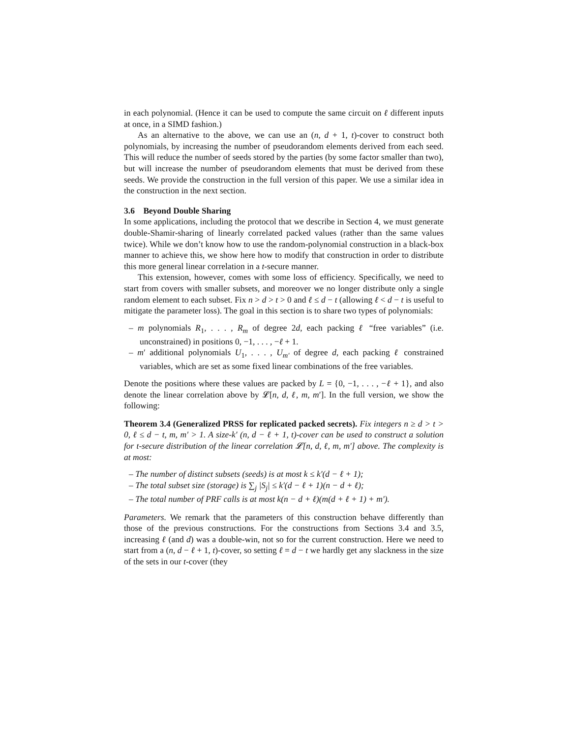in each polynomial. (Hence it can be used to compute the same circuit on ℓ different inputs at once, in a SIMD fashion.)
As an alternative to the above, we can use an (n, d + 1, t)-cover to construct both polynomials, by increasing the number of pseudorandom elements derived from each seed. This will reduce the number of seeds stored by the parties (by some factor smaller than two), but will increase the number of pseudorandom elements that must be derived from these seeds. We provide the construction in the full version of this paper. We use a similar idea in the construction in the next section.
3.6 Beyond Double Sharing
In some applications, including the protocol that we describe in Section 4, we must generate double-Shamir-sharing of linearly correlated packed values (rather than the same values twice). While we don’t know how to use the random-polynomial construction in a black-box manner to achieve this, we show here how to modify that construction in order to distribute this more general linear correlation in a t-secure manner.
This extension, however, comes with some loss of efficiency. Specifically, we need to start from covers with smaller subsets, and moreover we no longer distribute only a single random element to each subset. Fix n > d > t > 0 and ℓ ≤ d − t (allowing ℓ < d − t is useful to mitigate the parameter loss). The goal in this section is to share two types of polynomials:
– m polynomials R<sub>1</sub>, . . . , R<sub>m</sub> of degree 2d, each packing ℓ “free variables” (i.e. unconstrained) in positions 0, −1, . . . , −ℓ + 1.
– m′ additional polynomials U<sub>1</sub>, . . . , U<sub>m′</sub> of degree d, each packing ℓ constrained variables, which are set as some fixed linear combinations of the free variables.
Denote the positions where these values are packed by L = {0, −1, . . . , −ℓ + 1}, and also denote the linear correlation above by 𝓛[n, d, ℓ, m, m′]. In the full version, we show the following:
Theorem 3.4 (Generalized PRSS for replicated packed secrets). Fix integers n ≥ d > t > 0, ℓ ≤ d − t, m, m′ > 1. A size-k′ (n, d − ℓ + 1, t)-cover can be used to construct a solution for t-secure distribution of the linear correlation 𝓛[n, d, ℓ, m, m′] above. The complexity is at most:
– The number of distinct subsets (seeds) is at most k ≤ k′(d − ℓ + 1);
– The total subset size (storage) is ∑<sub>j</sub> |S<sub>j</sub>| ≤ k′(d − ℓ + 1)(n − d + ℓ);
– The total number of PRF calls is at most k(n − d + ℓ)(m(d + ℓ + 1) + m′).
Parameters. We remark that the parameters of this construction behave differently than those of the previous constructions. For the constructions from Sections 3.4 and 3.5, increasing ℓ (and d) was a double-win, not so for the current construction. Here we need to start from a (n, d − ℓ + 1, t)-cover, so setting ℓ = d − t we hardly get any slackness in the size of the sets in our t-cover (they